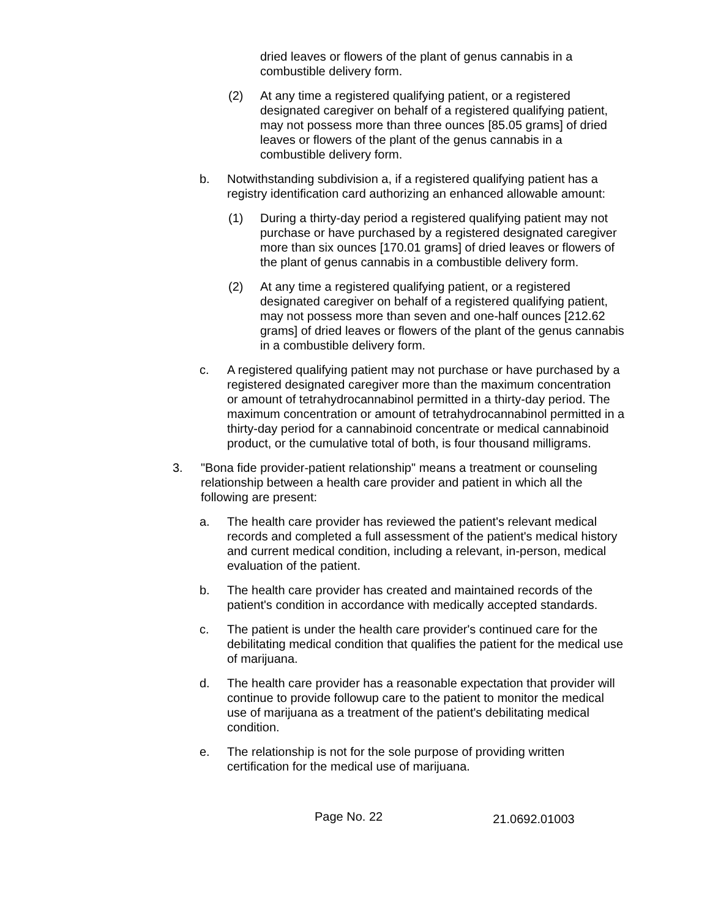dried leaves or flowers of the plant of genus cannabis in a combustible delivery form.
(2) At any time a registered qualifying patient, or a registered designated caregiver on behalf of a registered qualifying patient, may not possess more than three ounces [85.05 grams] of dried leaves or flowers of the plant of the genus cannabis in a combustible delivery form.
b. Notwithstanding subdivision a, if a registered qualifying patient has a registry identification card authorizing an enhanced allowable amount:
(1) During a thirty-day period a registered qualifying patient may not purchase or have purchased by a registered designated caregiver more than six ounces [170.01 grams] of dried leaves or flowers of the plant of genus cannabis in a combustible delivery form.
(2) At any time a registered qualifying patient, or a registered designated caregiver on behalf of a registered qualifying patient, may not possess more than seven and one-half ounces [212.62 grams] of dried leaves or flowers of the plant of the genus cannabis in a combustible delivery form.
c. A registered qualifying patient may not purchase or have purchased by a registered designated caregiver more than the maximum concentration or amount of tetrahydrocannabinol permitted in a thirty-day period. The maximum concentration or amount of tetrahydrocannabinol permitted in a thirty-day period for a cannabinoid concentrate or medical cannabinoid product, or the cumulative total of both, is four thousand milligrams.
3. "Bona fide provider-patient relationship" means a treatment or counseling relationship between a health care provider and patient in which all the following are present:
a. The health care provider has reviewed the patient's relevant medical records and completed a full assessment of the patient's medical history and current medical condition, including a relevant, in-person, medical evaluation of the patient.
b. The health care provider has created and maintained records of the patient's condition in accordance with medically accepted standards.
c. The patient is under the health care provider's continued care for the debilitating medical condition that qualifies the patient for the medical use of marijuana.
d. The health care provider has a reasonable expectation that provider will continue to provide followup care to the patient to monitor the medical use of marijuana as a treatment of the patient's debilitating medical condition.
e. The relationship is not for the sole purpose of providing written certification for the medical use of marijuana.
Page No. 22 21.0692.01003